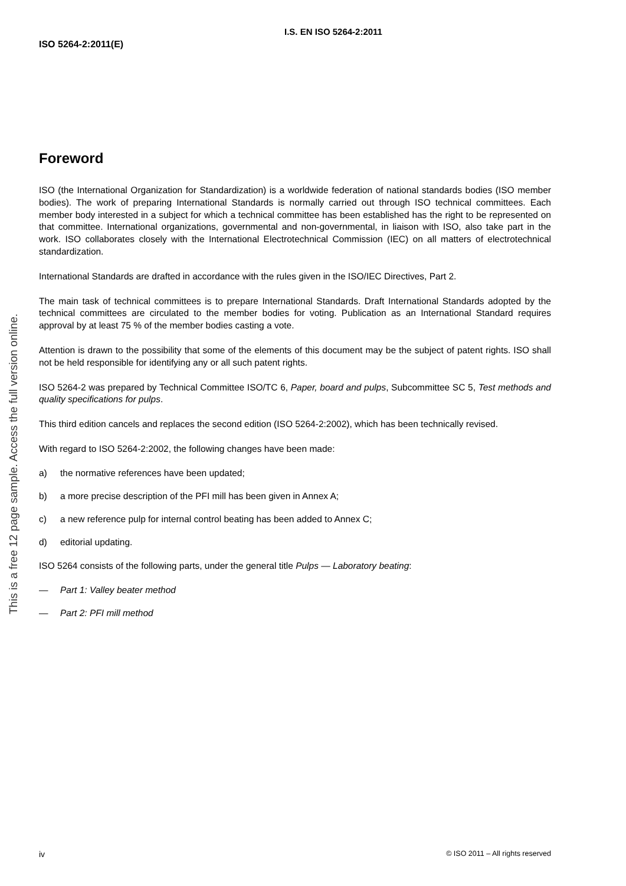I.S. EN ISO 5264-2:2011
ISO 5264-2:2011(E)
Foreword
ISO (the International Organization for Standardization) is a worldwide federation of national standards bodies (ISO member bodies). The work of preparing International Standards is normally carried out through ISO technical committees. Each member body interested in a subject for which a technical committee has been established has the right to be represented on that committee. International organizations, governmental and non-governmental, in liaison with ISO, also take part in the work. ISO collaborates closely with the International Electrotechnical Commission (IEC) on all matters of electrotechnical standardization.
International Standards are drafted in accordance with the rules given in the ISO/IEC Directives, Part 2.
The main task of technical committees is to prepare International Standards. Draft International Standards adopted by the technical committees are circulated to the member bodies for voting. Publication as an International Standard requires approval by at least 75 % of the member bodies casting a vote.
Attention is drawn to the possibility that some of the elements of this document may be the subject of patent rights. ISO shall not be held responsible for identifying any or all such patent rights.
ISO 5264-2 was prepared by Technical Committee ISO/TC 6, Paper, board and pulps, Subcommittee SC 5, Test methods and quality specifications for pulps.
This third edition cancels and replaces the second edition (ISO 5264-2:2002), which has been technically revised.
With regard to ISO 5264-2:2002, the following changes have been made:
a) the normative references have been updated;
b) a more precise description of the PFI mill has been given in Annex A;
c) a new reference pulp for internal control beating has been added to Annex C;
d) editorial updating.
ISO 5264 consists of the following parts, under the general title Pulps — Laboratory beating:
— Part 1: Valley beater method
— Part 2: PFI mill method
This is a free 12 page sample. Access the full version online.
iv © ISO 2011 – All rights reserved